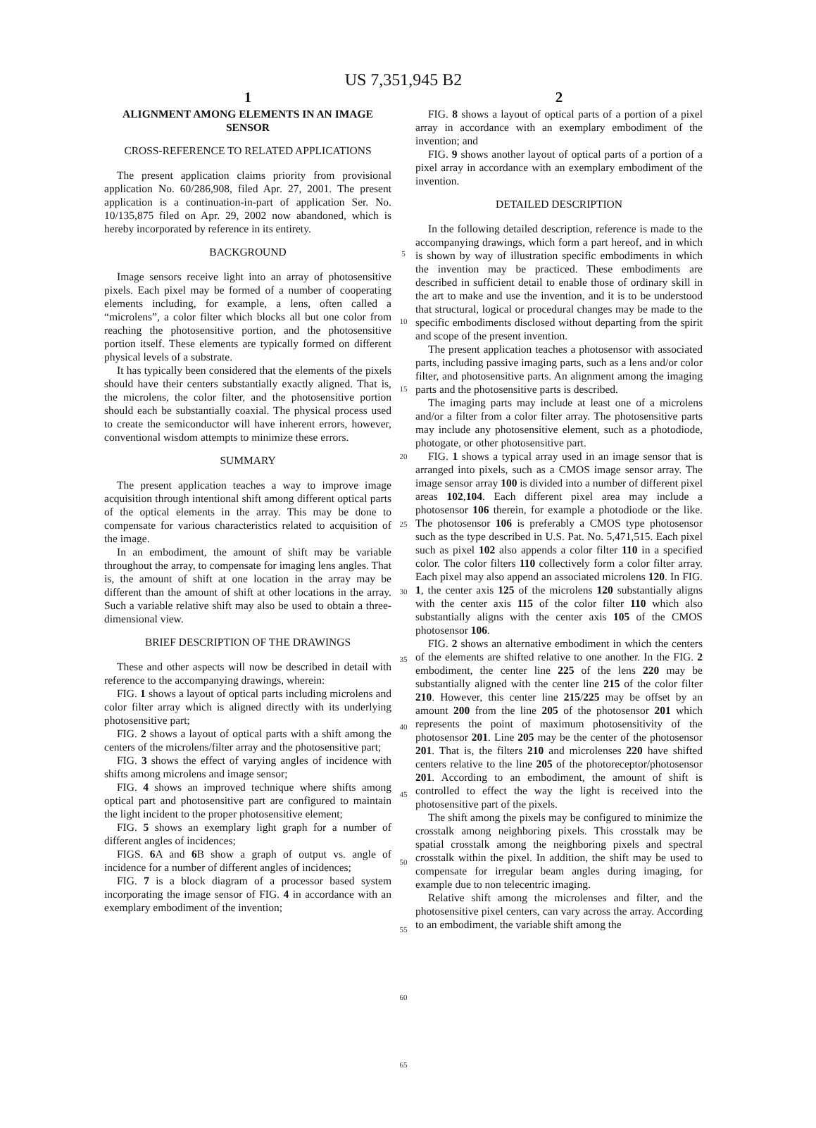US 7,351,945 B2
1
ALIGNMENT AMONG ELEMENTS IN AN IMAGE SENSOR
CROSS-REFERENCE TO RELATED APPLICATIONS
The present application claims priority from provisional application No. 60/286,908, filed Apr. 27, 2001. The present application is a continuation-in-part of application Ser. No. 10/135,875 filed on Apr. 29, 2002 now abandoned, which is hereby incorporated by reference in its entirety.
BACKGROUND
Image sensors receive light into an array of photosensitive pixels. Each pixel may be formed of a number of cooperating elements including, for example, a lens, often called a “microlens”, a color filter which blocks all but one color from reaching the photosensitive portion, and the photosensitive portion itself. These elements are typically formed on different physical levels of a substrate.
It has typically been considered that the elements of the pixels should have their centers substantially exactly aligned. That is, the microlens, the color filter, and the photosensitive portion should each be substantially coaxial. The physical process used to create the semiconductor will have inherent errors, however, conventional wisdom attempts to minimize these errors.
SUMMARY
The present application teaches a way to improve image acquisition through intentional shift among different optical parts of the optical elements in the array. This may be done to compensate for various characteristics related to acquisition of the image.
In an embodiment, the amount of shift may be variable throughout the array, to compensate for imaging lens angles. That is, the amount of shift at one location in the array may be different than the amount of shift at other locations in the array. Such a variable relative shift may also be used to obtain a three-dimensional view.
BRIEF DESCRIPTION OF THE DRAWINGS
These and other aspects will now be described in detail with reference to the accompanying drawings, wherein:
FIG. 1 shows a layout of optical parts including microlens and color filter array which is aligned directly with its underlying photosensitive part;
FIG. 2 shows a layout of optical parts with a shift among the centers of the microlens/filter array and the photosensitive part;
FIG. 3 shows the effect of varying angles of incidence with shifts among microlens and image sensor;
FIG. 4 shows an improved technique where shifts among optical part and photosensitive part are configured to maintain the light incident to the proper photosensitive element;
FIG. 5 shows an exemplary light graph for a number of different angles of incidences;
FIGS. 6 A and 6 B show a graph of output vs. angle of incidence for a number of different angles of incidences;
FIG. 7 is a block diagram of a processor based system incorporating the image sensor of FIG. 4 in accordance with an exemplary embodiment of the invention;
5
10
15
20
25
30
35
40
45
50
55
60
65
2
FIG. 8 shows a layout of optical parts of a portion of a pixel array in accordance with an exemplary embodiment of the invention; and
FIG. 9 shows another layout of optical parts of a portion of a pixel array in accordance with an exemplary embodiment of the invention.
DETAILED DESCRIPTION
In the following detailed description, reference is made to the accompanying drawings, which form a part hereof, and in which is shown by way of illustration specific embodiments in which the invention may be practiced. These embodiments are described in sufficient detail to enable those of ordinary skill in the art to make and use the invention, and it is to be understood that structural, logical or procedural changes may be made to the specific embodiments disclosed without departing from the spirit and scope of the present invention.
The present application teaches a photosensor with associated parts, including passive imaging parts, such as a lens and/or color filter, and photosensitive parts. An alignment among the imaging parts and the photosensitive parts is described.
The imaging parts may include at least one of a microlens and/or a filter from a color filter array. The photosensitive parts may include any photosensitive element, such as a photodiode, photogate, or other photosensitive part.
FIG. 1 shows a typical array used in an image sensor that is arranged into pixels, such as a CMOS image sensor array. The image sensor array 100 is divided into a number of different pixel areas 102,104. Each different pixel area may include a photosensor 106 therein, for example a photodiode or the like. The photosensor 106 is preferably a CMOS type photosensor such as the type described in U.S. Pat. No. 5,471,515. Each pixel such as pixel 102 also appends a color filter 110 in a specified color. The color filters 110 collectively form a color filter array. Each pixel may also append an associated microlens 120. In FIG. 1, the center axis 125 of the microlens 120 substantially aligns with the center axis 115 of the color filter 110 which also substantially aligns with the center axis 105 of the CMOS photosensor 106.
FIG. 2 shows an alternative embodiment in which the centers of the elements are shifted relative to one another. In the FIG. 2 embodiment, the center line 225 of the lens 220 may be substantially aligned with the center line 215 of the color filter 210. However, this center line 215/225 may be offset by an amount 200 from the line 205 of the photosensor 201 which represents the point of maximum photosensitivity of the photosensor 201. Line 205 may be the center of the photosensor 201. That is, the filters 210 and microlenses 220 have shifted centers relative to the line 205 of the photoreceptor/photosensor 201. According to an embodiment, the amount of shift is controlled to effect the way the light is received into the photosensitive part of the pixels.
The shift among the pixels may be configured to minimize the crosstalk among neighboring pixels. This crosstalk may be spatial crosstalk among the neighboring pixels and spectral crosstalk within the pixel. In addition, the shift may be used to compensate for irregular beam angles during imaging, for example due to non telecentric imaging.
Relative shift among the microlenses and filter, and the photosensitive pixel centers, can vary across the array. According to an embodiment, the variable shift among the